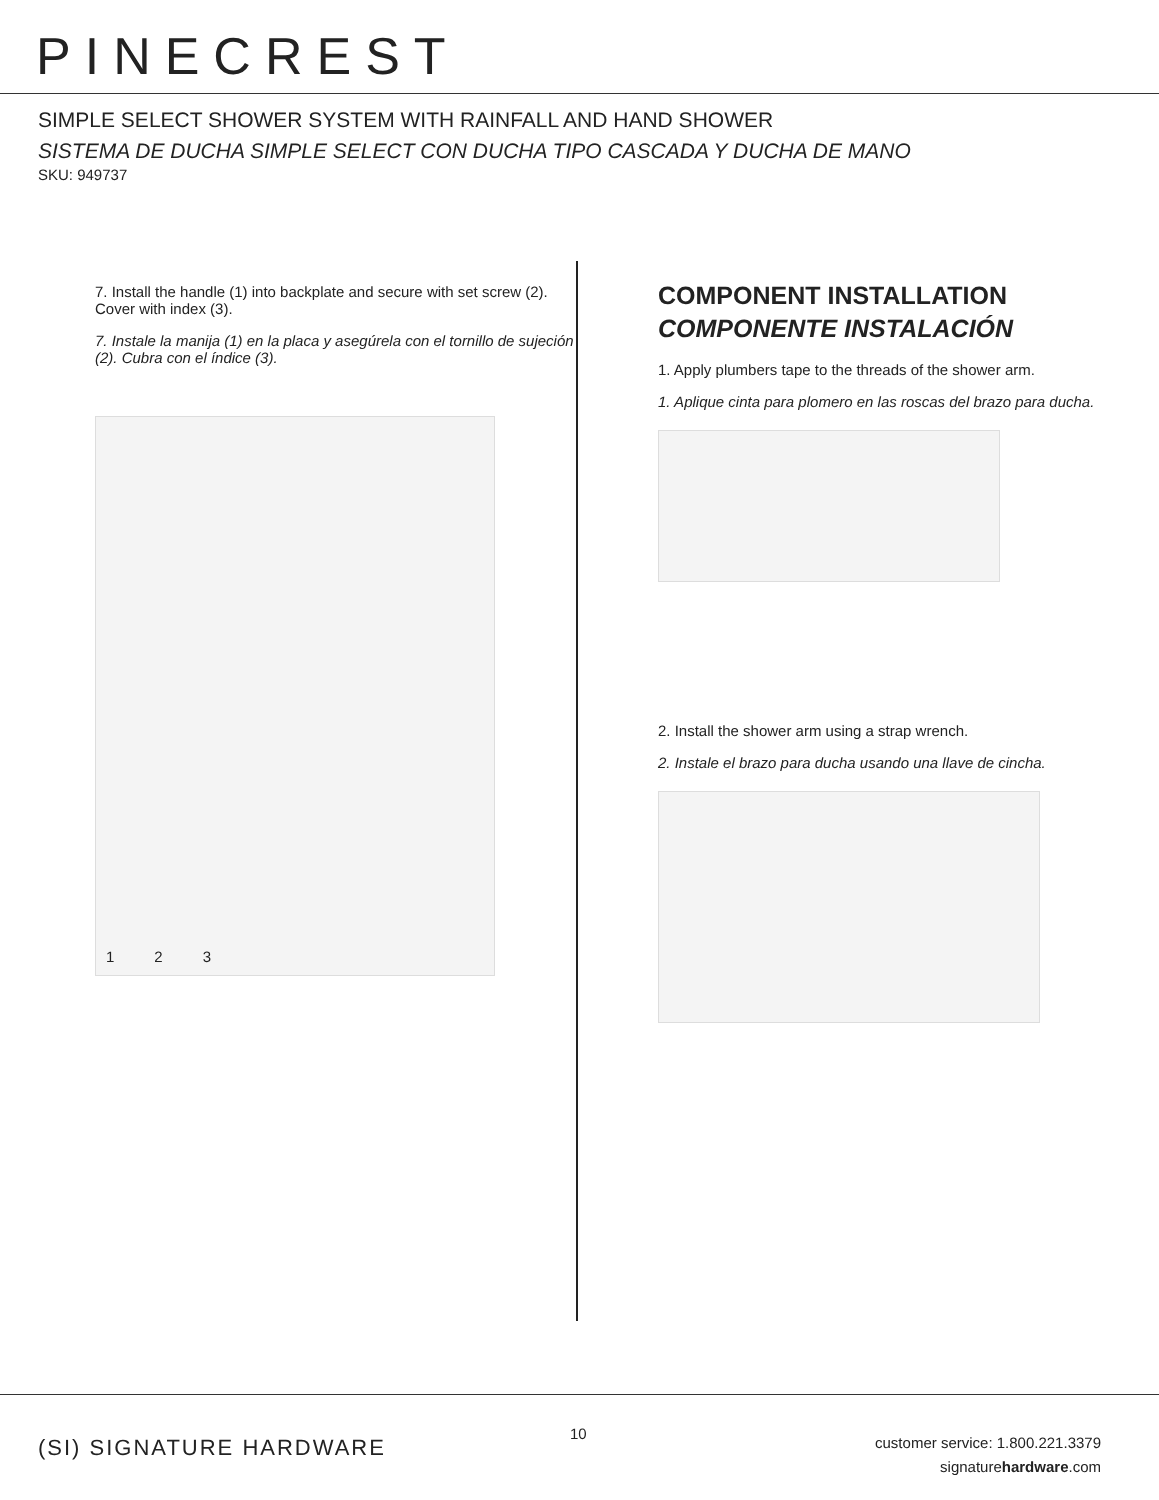PINECREST
SIMPLE SELECT SHOWER SYSTEM WITH RAINFALL AND HAND SHOWER
SISTEMA DE DUCHA SIMPLE SELECT CON DUCHA TIPO CASCADA Y DUCHA DE MANO
SKU: 949737
7. Install the handle (1) into backplate and secure with set screw (2). Cover with index (3).
7. Instale la manija (1) en la placa y asegúrela con el tornillo de sujeción (2). Cubra con el índice (3).
1 2 3
COMPONENT INSTALLATION
COMPONENTE INSTALACIÓN
1. Apply plumbers tape to the threads of the shower arm.
1. Aplique cinta para plomero en las roscas del brazo para ducha.
2. Install the shower arm using a strap wrench.
2. Instale el brazo para ducha usando una llave de cincha.
(SI) SIGNATURE HARDWARE
10
customer service: 1.800.221.3379
signaturehardware.com